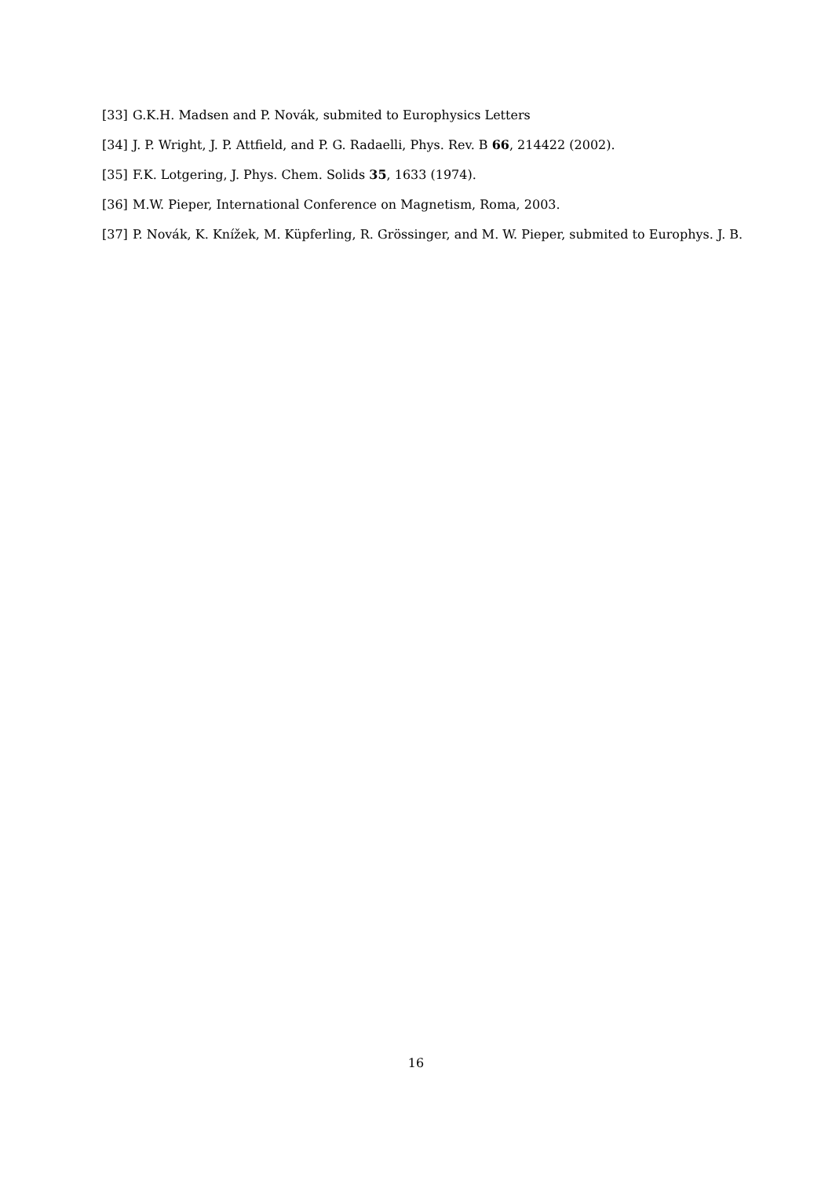[33] G.K.H. Madsen and P. Novák, submited to Europhysics Letters
[34] J. P. Wright, J. P. Attfield, and P. G. Radaelli, Phys. Rev. B 66, 214422 (2002).
[35] F.K. Lotgering, J. Phys. Chem. Solids 35, 1633 (1974).
[36] M.W. Pieper, International Conference on Magnetism, Roma, 2003.
[37] P. Novák, K. Knížek, M. Küpferling, R. Grössinger, and M. W. Pieper, submited to Europhys. J. B.
16